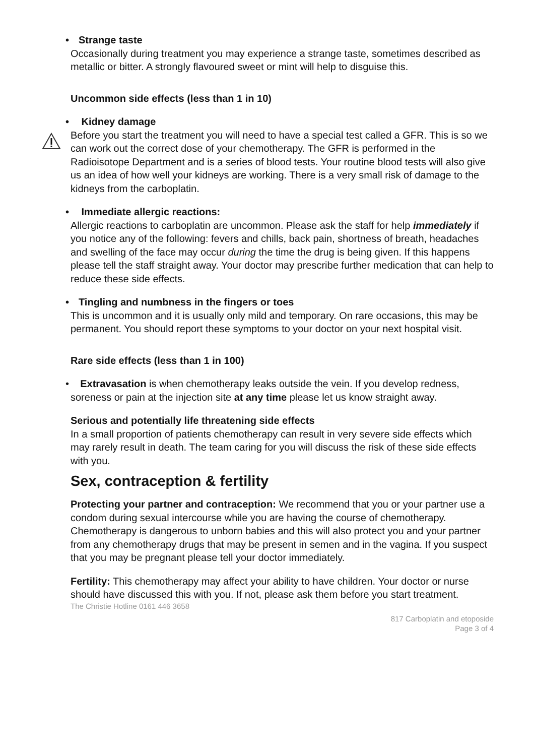• Strange taste
Occasionally during treatment you may experience a strange taste, sometimes described as metallic or bitter. A strongly flavoured sweet or mint will help to disguise this.
Uncommon side effects (less than 1 in 10)
• Kidney damage
Before you start the treatment you will need to have a special test called a GFR. This is so we can work out the correct dose of your chemotherapy. The GFR is performed in the Radioisotope Department and is a series of blood tests. Your routine blood tests will also give us an idea of how well your kidneys are working. There is a very small risk of damage to the kidneys from the carboplatin.
• Immediate allergic reactions:
Allergic reactions to carboplatin are uncommon. Please ask the staff for help immediately if you notice any of the following: fevers and chills, back pain, shortness of breath, headaches and swelling of the face may occur during the time the drug is being given. If this happens please tell the staff straight away. Your doctor may prescribe further medication that can help to reduce these side effects.
• Tingling and numbness in the fingers or toes
This is uncommon and it is usually only mild and temporary. On rare occasions, this may be permanent. You should report these symptoms to your doctor on your next hospital visit.
Rare side effects (less than 1 in 100)
• Extravasation is when chemotherapy leaks outside the vein. If you develop redness, soreness or pain at the injection site at any time please let us know straight away.
Serious and potentially life threatening side effects
In a small proportion of patients chemotherapy can result in very severe side effects which may rarely result in death. The team caring for you will discuss the risk of these side effects with you.
Sex, contraception & fertility
Protecting your partner and contraception: We recommend that you or your partner use a condom during sexual intercourse while you are having the course of chemotherapy. Chemotherapy is dangerous to unborn babies and this will also protect you and your partner from any chemotherapy drugs that may be present in semen and in the vagina. If you suspect that you may be pregnant please tell your doctor immediately.
Fertility: This chemotherapy may affect your ability to have children. Your doctor or nurse should have discussed this with you. If not, please ask them before you start treatment.
The Christie Hotline 0161 446 3658
817 Carboplatin and etoposide
Page 3 of 4